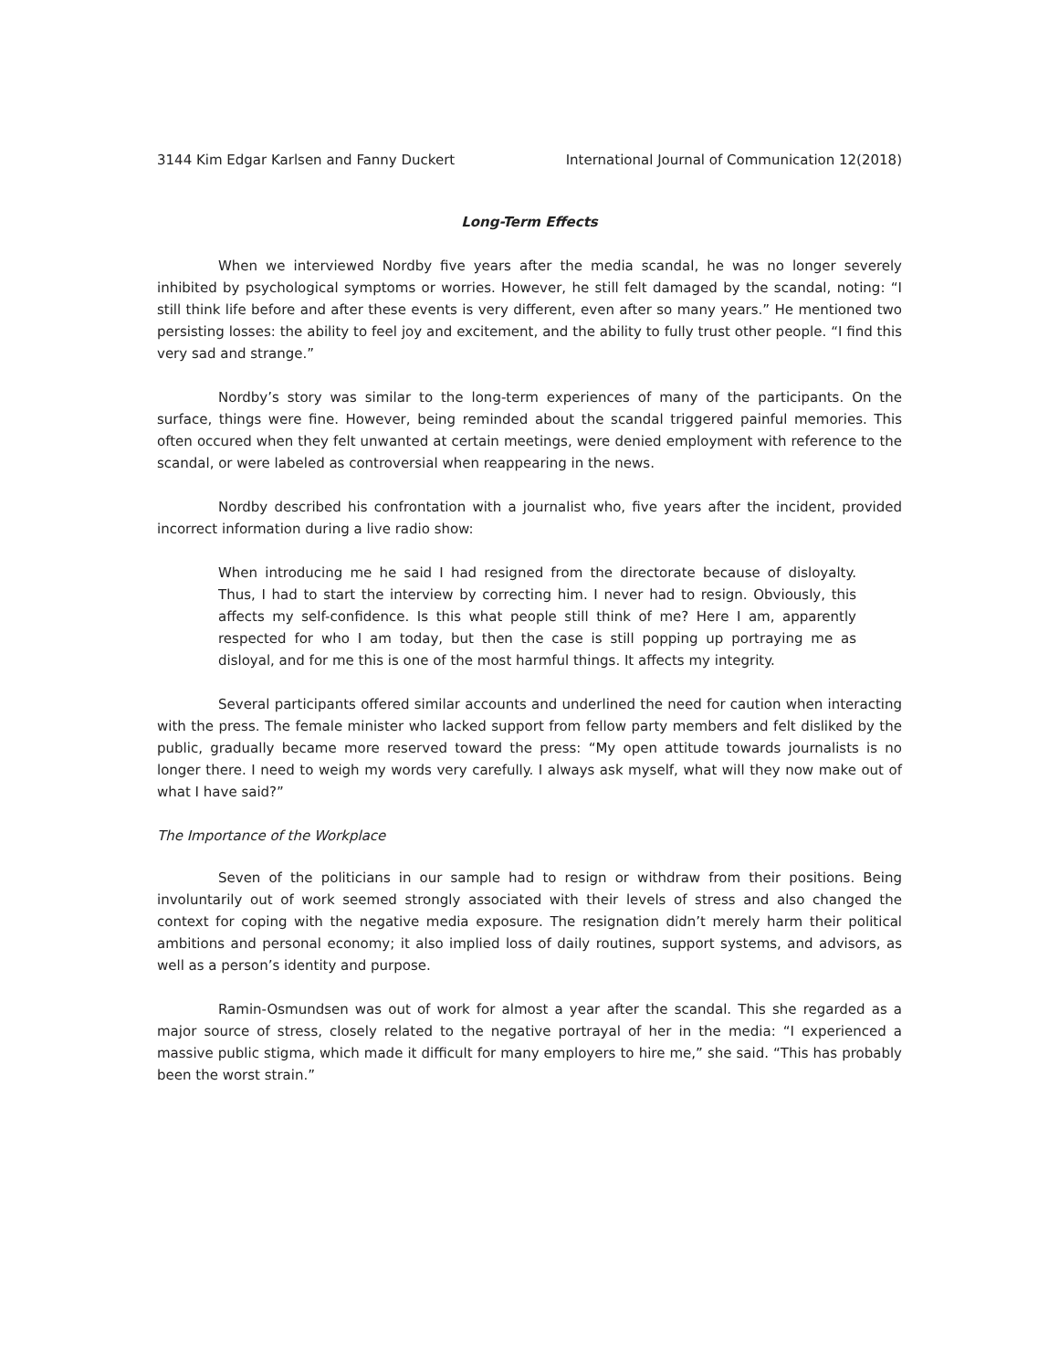3144 Kim Edgar Karlsen and Fanny Duckert International Journal of Communication 12(2018)
Long-Term Effects
When we interviewed Nordby five years after the media scandal, he was no longer severely inhibited by psychological symptoms or worries. However, he still felt damaged by the scandal, noting: “I still think life before and after these events is very different, even after so many years.” He mentioned two persisting losses: the ability to feel joy and excitement, and the ability to fully trust other people. “I find this very sad and strange.”
Nordby’s story was similar to the long-term experiences of many of the participants. On the surface, things were fine. However, being reminded about the scandal triggered painful memories. This often occured when they felt unwanted at certain meetings, were denied employment with reference to the scandal, or were labeled as controversial when reappearing in the news.
Nordby described his confrontation with a journalist who, five years after the incident, provided incorrect information during a live radio show:
When introducing me he said I had resigned from the directorate because of disloyalty. Thus, I had to start the interview by correcting him. I never had to resign. Obviously, this affects my self-confidence. Is this what people still think of me? Here I am, apparently respected for who I am today, but then the case is still popping up portraying me as disloyal, and for me this is one of the most harmful things. It affects my integrity.
Several participants offered similar accounts and underlined the need for caution when interacting with the press. The female minister who lacked support from fellow party members and felt disliked by the public, gradually became more reserved toward the press: “My open attitude towards journalists is no longer there. I need to weigh my words very carefully. I always ask myself, what will they now make out of what I have said?”
The Importance of the Workplace
Seven of the politicians in our sample had to resign or withdraw from their positions. Being involuntarily out of work seemed strongly associated with their levels of stress and also changed the context for coping with the negative media exposure. The resignation didn’t merely harm their political ambitions and personal economy; it also implied loss of daily routines, support systems, and advisors, as well as a person’s identity and purpose.
Ramin-Osmundsen was out of work for almost a year after the scandal. This she regarded as a major source of stress, closely related to the negative portrayal of her in the media: “I experienced a massive public stigma, which made it difficult for many employers to hire me,” she said. “This has probably been the worst strain.”